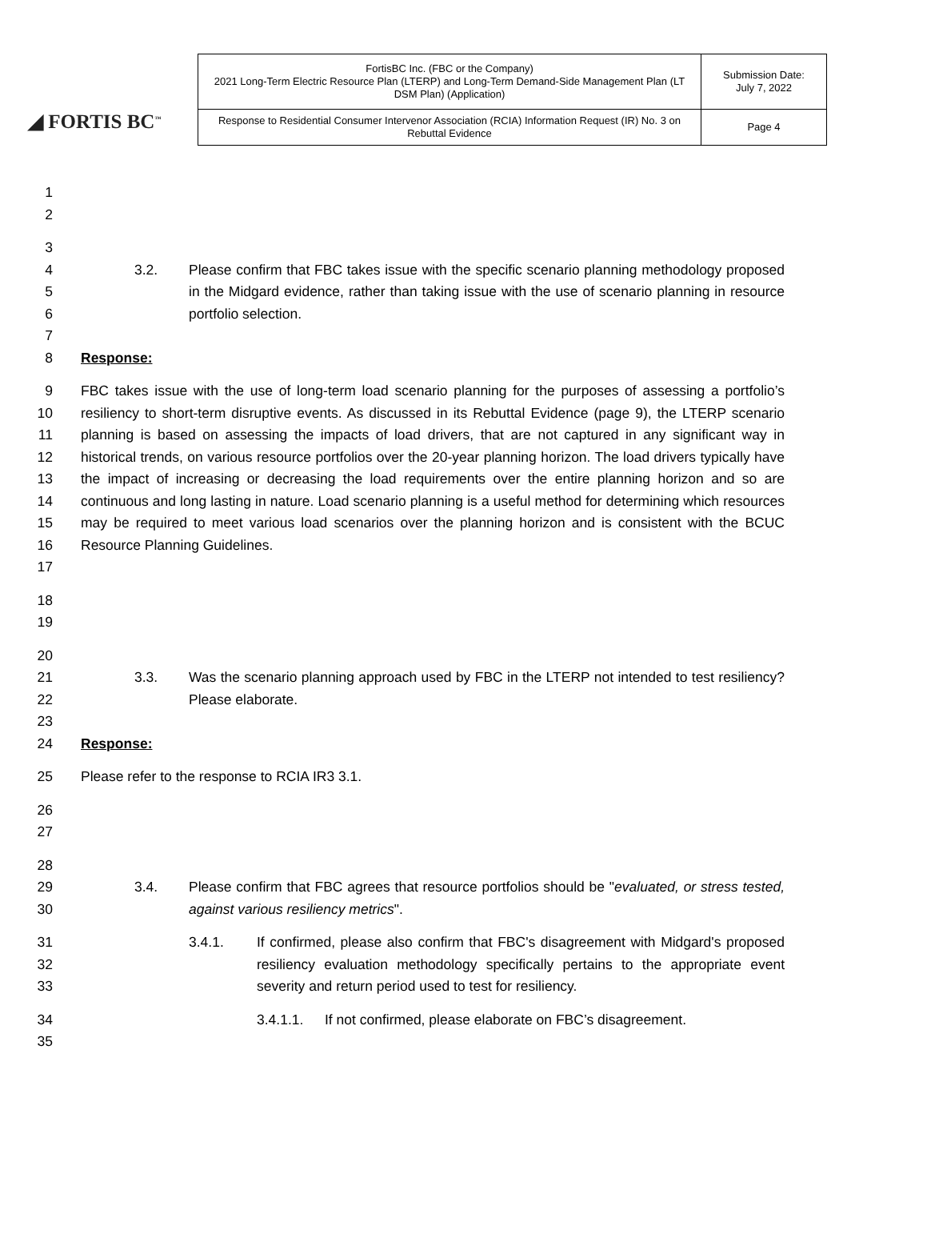◢ FORTIS BC<sup>™</sup>
| FortisBC Inc. (FBC or the Company) 2021 Long-Term Electric Resource Plan (LTERP) and Long-Term Demand-Side Management Plan (LT DSM Plan) (Application) | Submission Date: July 7, 2022 |
| Response to Residential Consumer Intervenor Association (RCIA) Information Request (IR) No. 3 on Rebuttal Evidence | Page 4 |
1
2
3
4
5
6 3.2. Please confirm that FBC takes issue with the specific scenario planning methodology proposed in the Midgard evidence, rather than taking issue with the use of scenario planning in resource portfolio selection.
7
8 Response:
9
10
11
12
13
14
15
16
17 FBC takes issue with the use of long-term load scenario planning for the purposes of assessing a portfolio’s resiliency to short-term disruptive events. As discussed in its Rebuttal Evidence (page 9), the LTERP scenario planning is based on assessing the impacts of load drivers, that are not captured in any significant way in historical trends, on various resource portfolios over the 20-year planning horizon. The load drivers typically have the impact of increasing or decreasing the load requirements over the entire planning horizon and so are continuous and long lasting in nature. Load scenario planning is a useful method for determining which resources may be required to meet various load scenarios over the planning horizon and is consistent with the BCUC Resource Planning Guidelines.
18
19
20
21
22 3.3. Was the scenario planning approach used by FBC in the LTERP not intended to test resiliency? Please elaborate.
23
24 Response:
25 Please refer to the response to RCIA IR3 3.1.
26
27
28
29
30 3.4. Please confirm that FBC agrees that resource portfolios should be "evaluated, or stress tested, against various resiliency metrics".
31
32
33 3.4.1. If confirmed, please also confirm that FBC's disagreement with Midgard's proposed resiliency evaluation methodology specifically pertains to the appropriate event severity and return period used to test for resiliency.
34 3.4.1.1. If not confirmed, please elaborate on FBC’s disagreement.
35